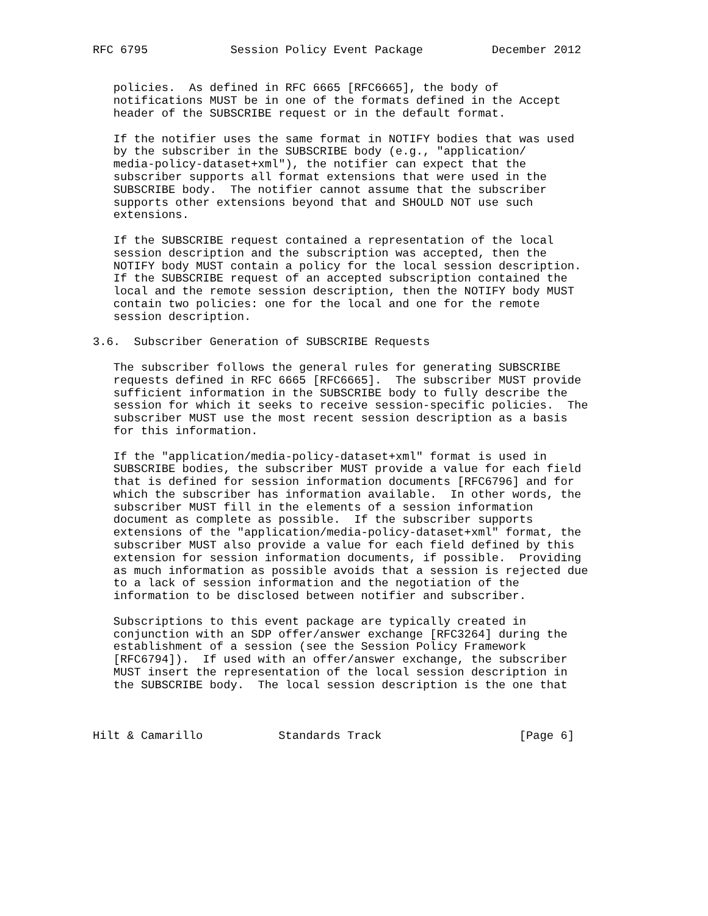RFC 6795            Session Policy Event Package          December 2012


   policies.  As defined in RFC 6665 [RFC6665], the body of
   notifications MUST be in one of the formats defined in the Accept
   header of the SUBSCRIBE request or in the default format.

   If the notifier uses the same format in NOTIFY bodies that was used
   by the subscriber in the SUBSCRIBE body (e.g., "application/
   media-policy-dataset+xml"), the notifier can expect that the
   subscriber supports all format extensions that were used in the
   SUBSCRIBE body.  The notifier cannot assume that the subscriber
   supports other extensions beyond that and SHOULD NOT use such
   extensions.

   If the SUBSCRIBE request contained a representation of the local
   session description and the subscription was accepted, then the
   NOTIFY body MUST contain a policy for the local session description.
   If the SUBSCRIBE request of an accepted subscription contained the
   local and the remote session description, then the NOTIFY body MUST
   contain two policies: one for the local and one for the remote
   session description.

3.6.  Subscriber Generation of SUBSCRIBE Requests

   The subscriber follows the general rules for generating SUBSCRIBE
   requests defined in RFC 6665 [RFC6665].  The subscriber MUST provide
   sufficient information in the SUBSCRIBE body to fully describe the
   session for which it seeks to receive session-specific policies.  The
   subscriber MUST use the most recent session description as a basis
   for this information.

   If the "application/media-policy-dataset+xml" format is used in
   SUBSCRIBE bodies, the subscriber MUST provide a value for each field
   that is defined for session information documents [RFC6796] and for
   which the subscriber has information available.  In other words, the
   subscriber MUST fill in the elements of a session information
   document as complete as possible.  If the subscriber supports
   extensions of the "application/media-policy-dataset+xml" format, the
   subscriber MUST also provide a value for each field defined by this
   extension for session information documents, if possible.  Providing
   as much information as possible avoids that a session is rejected due
   to a lack of session information and the negotiation of the
   information to be disclosed between notifier and subscriber.

   Subscriptions to this event package are typically created in
   conjunction with an SDP offer/answer exchange [RFC3264] during the
   establishment of a session (see the Session Policy Framework
   [RFC6794]).  If used with an offer/answer exchange, the subscriber
   MUST insert the representation of the local session description in
   the SUBSCRIBE body.  The local session description is the one that



Hilt & Camarillo           Standards Track                    [Page 6]